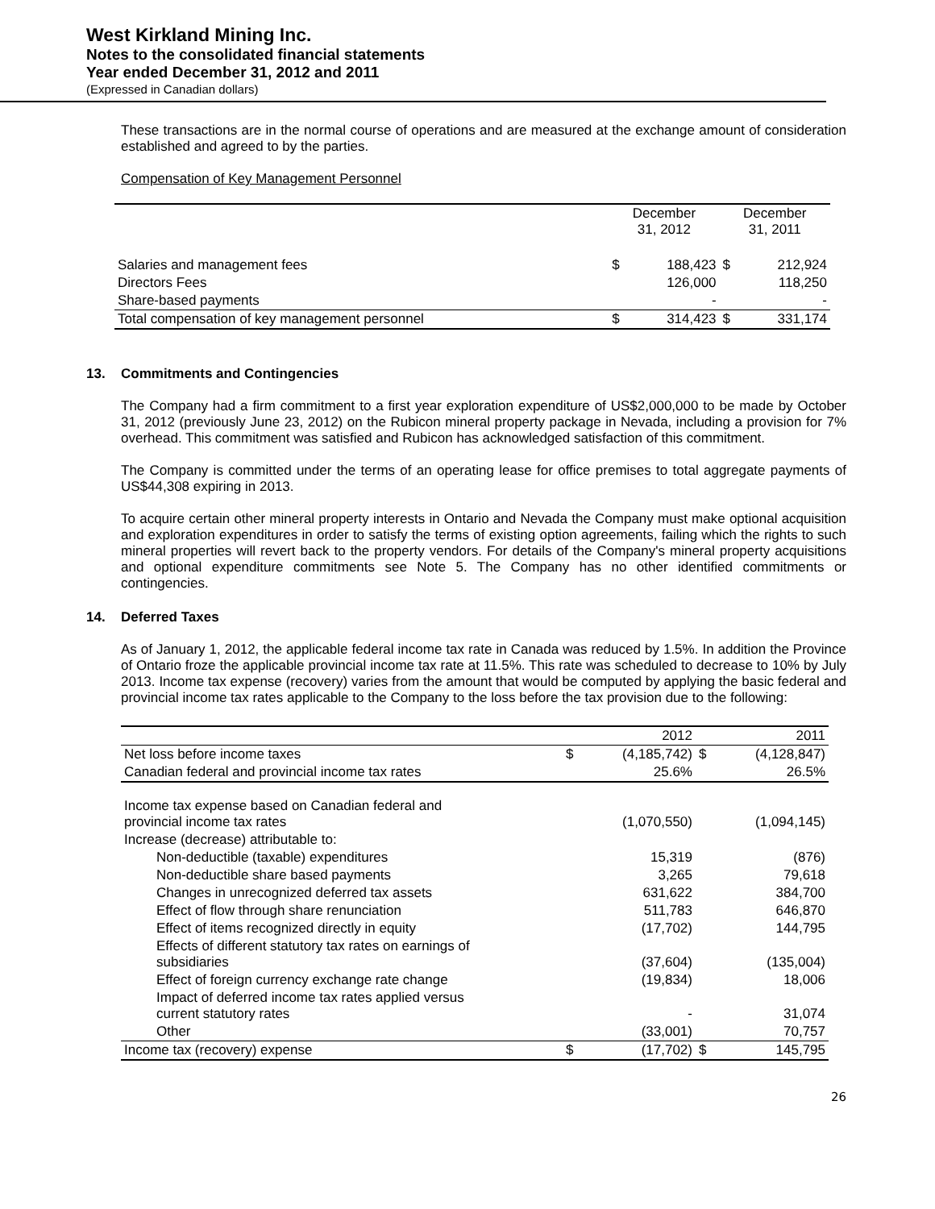West Kirkland Mining Inc.
Notes to the consolidated financial statements
Year ended December 31, 2012 and 2011
(Expressed in Canadian dollars)
These transactions are in the normal course of operations and are measured at the exchange amount of consideration established and agreed to by the parties.
Compensation of Key Management Personnel
| | December 31, 2012 | | December 31, 2011 | |
| Salaries and management fees | $ | 188,423 | $ | 212,924 |
| Directors Fees | | 126,000 | | 118,250 |
| Share-based payments | | - | | - |
| Total compensation of key management personnel | $ | 314,423 | $ | 331,174 |
13. Commitments and Contingencies
The Company had a firm commitment to a first year exploration expenditure of US$2,000,000 to be made by October 31, 2012 (previously June 23, 2012) on the Rubicon mineral property package in Nevada, including a provision for 7% overhead. This commitment was satisfied and Rubicon has acknowledged satisfaction of this commitment.
The Company is committed under the terms of an operating lease for office premises to total aggregate payments of US$44,308 expiring in 2013.
To acquire certain other mineral property interests in Ontario and Nevada the Company must make optional acquisition and exploration expenditures in order to satisfy the terms of existing option agreements, failing which the rights to such mineral properties will revert back to the property vendors. For details of the Company's mineral property acquisitions and optional expenditure commitments see Note 5. The Company has no other identified commitments or contingencies.
14. Deferred Taxes
As of January 1, 2012, the applicable federal income tax rate in Canada was reduced by 1.5%. In addition the Province of Ontario froze the applicable provincial income tax rate at 11.5%. This rate was scheduled to decrease to 10% by July 2013. Income tax expense (recovery) varies from the amount that would be computed by applying the basic federal and provincial income tax rates applicable to the Company to the loss before the tax provision due to the following:
| | | 2012 | | 2011 |
| Net loss before income taxes | $ | (4,185,742) | $ | (4,128,847) |
| Canadian federal and provincial income tax rates | | 25.6% | | 26.5% |
| Income tax expense based on Canadian federal and provincial income tax rates | | (1,070,550) | | (1,094,145) |
| Increase (decrease) attributable to: | | | | |
| Non-deductible (taxable) expenditures | | 15,319 | | (876) |
| Non-deductible share based payments | | 3,265 | | 79,618 |
| Changes in unrecognized deferred tax assets | | 631,622 | | 384,700 |
| Effect of flow through share renunciation | | 511,783 | | 646,870 |
| Effect of items recognized directly in equity | | (17,702) | | 144,795 |
| Effects of different statutory tax rates on earnings of subsidiaries | | (37,604) | | (135,004) |
| Effect of foreign currency exchange rate change | | (19,834) | | 18,006 |
| Impact of deferred income tax rates applied versus current statutory rates | | - | | 31,074 |
| Other | | (33,001) | | 70,757 |
| Income tax (recovery) expense | $ | (17,702) | $ | 145,795 |
26